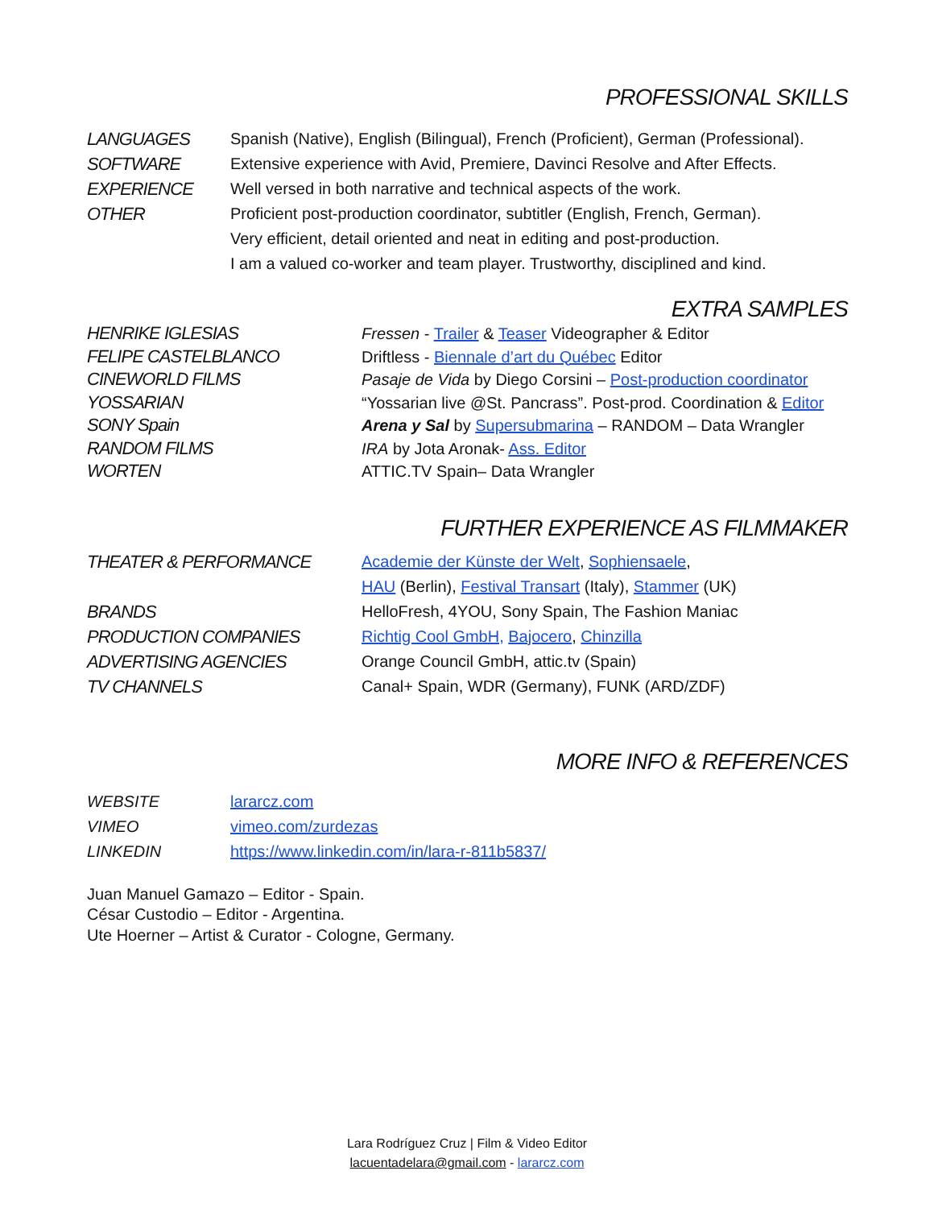PROFESSIONAL SKILLS
LANGUAGES Spanish (Native), English (Bilingual), French (Proficient), German (Professional).
SOFTWARE Extensive experience with Avid, Premiere, Davinci Resolve and After Effects.
EXPERIENCE Well versed in both narrative and technical aspects of the work.
OTHER Proficient post-production coordinator, subtitler (English, French, German).
Very efficient, detail oriented and neat in editing and post-production.
I am a valued co-worker and team player. Trustworthy, disciplined and kind.
EXTRA SAMPLES
HENRIKE IGLESIAS Fressen - Trailer & Teaser Videographer & Editor
FELIPE CASTELBLANCO Driftless - Biennale d’art du Québec Editor
CINEWORLD FILMS Pasaje de Vida by Diego Corsini – Post-production coordinator
YOSSARIAN “Yossarian live @St. Pancrass”. Post-prod. Coordination & Editor
SONY Spain Arena y Sal by Supersubmarina – RANDOM – Data Wrangler
RANDOM FILMS IRA by Jota Aronak- Ass. Editor
WORTEN ATTIC.TV Spain– Data Wrangler
FURTHER EXPERIENCE AS FILMMAKER
THEATER & PERFORMANCE Academie der Künste der Welt, Sophiensaele,
HAU (Berlin), Festival Transart (Italy), Stammer (UK)
BRANDS HelloFresh, 4YOU, Sony Spain, The Fashion Maniac
PRODUCTION COMPANIES Richtig Cool GmbH, Bajocero, Chinzilla
ADVERTISING AGENCIES Orange Council GmbH, attic.tv (Spain)
TV CHANNELS Canal+ Spain, WDR (Germany), FUNK (ARD/ZDF)
MORE INFO & REFERENCES
WEBSITE lararcz.com
VIMEO vimeo.com/zurdezas
LINKEDIN https://www.linkedin.com/in/lara-r-811b5837/
Juan Manuel Gamazo – Editor - Spain.
César Custodio – Editor - Argentina.
Ute Hoerner – Artist & Curator - Cologne, Germany.
Lara Rodríguez Cruz | Film & Video Editor
lacuentadelara@gmail.com - lararcz.com